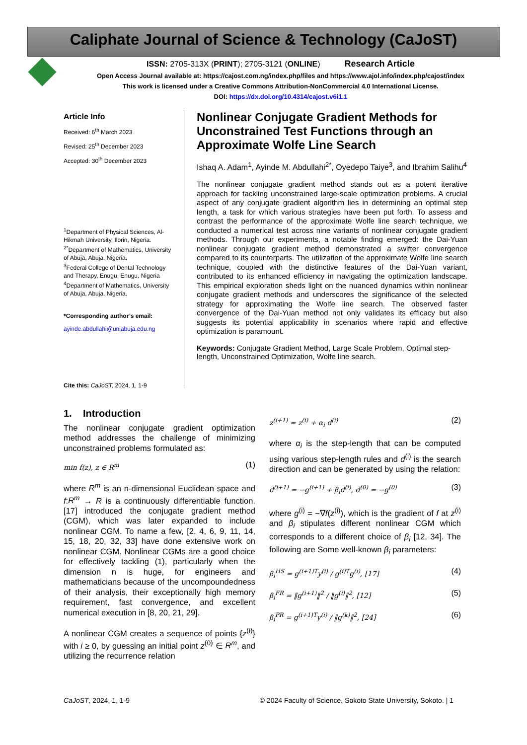Caliphate Journal of Science & Technology (CaJoST)
ISSN: 2705-313X (PRINT); 2705-3121 (ONLINE) Research Article
Open Access Journal available at: https://cajost.com.ng/index.php/files and https://www.ajol.info/index.php/cajost/index
This work is licensed under a Creative Commons Attribution-NonCommercial 4.0 International License.
DOI: https://dx.doi.org/10.4314/cajost.v6i1.1
Article Info
Received: 6<sup>th</sup> March 2023
Revised: 25<sup>th</sup> December 2023
Accepted: 30<sup>th</sup> December 2023
<sup>1</sup> Department of Physical Sciences, Al-Hikmah University, Ilorin, Nigeria.
<sup>2*</sup>Department of Mathematics, University of Abuja, Abuja, Nigeria.
<sup>3</sup> Federal College of Dental Technology and Therapy, Enugu, Enugu, Nigeria
<sup>4</sup> Department of Mathematics, University of Abuja, Abuja, Nigeria.
*Corresponding author’s email:
ayinde.abdullahi@uniabuja.edu.ng
Cite this: CaJoST, 2024, 1, 1-9
Nonlinear Conjugate Gradient Methods for Unconstrained Test Functions through an Approximate Wolfe Line Search
Ishaq A. Adam<sup>1</sup>, Ayinde M. Abdullahi<sup>2*</sup>, Oyedepo Taiye<sup>3</sup>, and Ibrahim Salihu<sup>4</sup>
The nonlinear conjugate gradient method stands out as a potent iterative approach for tackling unconstrained large-scale optimization problems. A crucial aspect of any conjugate gradient algorithm lies in determining an optimal step length, a task for which various strategies have been put forth. To assess and contrast the performance of the approximate Wolfe line search technique, we conducted a numerical test across nine variants of nonlinear conjugate gradient methods. Through our experiments, a notable finding emerged: the Dai-Yuan nonlinear conjugate gradient method demonstrated a swifter convergence compared to its counterparts. The utilization of the approximate Wolfe line search technique, coupled with the distinctive features of the Dai-Yuan variant, contributed to its enhanced efficiency in navigating the optimization landscape. This empirical exploration sheds light on the nuanced dynamics within nonlinear conjugate gradient methods and underscores the significance of the selected strategy for approximating the Wolfe line search. The observed faster convergence of the Dai-Yuan method not only validates its efficacy but also suggests its potential applicability in scenarios where rapid and effective optimization is paramount.
Keywords: Conjugate Gradient Method, Large Scale Problem, Optimal step-length, Unconstrained Optimization, Wolfe line search.
1. Introduction
The nonlinear conjugate gradient optimization method addresses the challenge of minimizing unconstrained problems formulated as:
min f(z), z ∈ R<sup>m</sup> (1)
where R<sup>m</sup> is an n-dimensional Euclidean space and f:R<sup>m</sup> → R is a continuously differentiable function. [17] introduced the conjugate gradient method (CGM), which was later expanded to include nonlinear CGM. To name a few, [2, 4, 6, 9, 11, 14, 15, 18, 20, 32, 33] have done extensive work on nonlinear CGM. Nonlinear CGMs are a good choice for effectively tackling (1), particularly when the dimension n is huge, for engineers and mathematicians because of the uncompoundedness of their analysis, their exceptionally high memory requirement, fast convergence, and excellent numerical execution in [8, 20, 21, 29].
A nonlinear CGM creates a sequence of points {z<sup>(i)</sup>} with i ≥ 0, by guessing an initial point z<sup>(0)</sup> ∈ R<sup>m</sup>, and utilizing the recurrence relation
z<sup>(i+1)</sup> = z<sup>(i)</sup> + α<sub>i</sub> d<sup>(i)</sup> (2)
where α<sub>i</sub> is the step-length that can be computed using various step-length rules and d<sup>(i)</sup> is the search direction and can be generated by using the relation:
d<sup>(i+1)</sup> = −g<sup>(i+1)</sup> + β<sub>i</sub>d<sup>(i)</sup>, d<sup>(0)</sup> = −g<sup>(0)</sup> (3)
where g<sup>(i)</sup> = −∇f(z<sup>(i)</sup>), which is the gradient of f at z<sup>(i)</sup> and β<sub>i</sub> stipulates different nonlinear CGM which corresponds to a different choice of β<sub>i</sub> [12, 34]. The following are Some well-known β<sub>i</sub> parameters:
β<sub>i</sub><sup>HS</sup> = g<sup>(i+1)T</sup>y<sup>(i)</sup> / g<sup>(i)T</sup>g<sup>(i)</sup>, [17] (4)
β<sub>i</sub><sup>FR</sup> = ‖g<sup>(i+1)</sup>‖<sup>2</sup> / ‖g<sup>(i)</sup>‖<sup>2</sup>, [12] (5)
β<sub>i</sub><sup>PR</sup> = g<sup>(i+1)T</sup>y<sup>(i)</sup> / ‖g<sup>(k)</sup>‖<sup>2</sup>, [24] (6)
CaJoST, 2024, 1, 1-9 © 2024 Faculty of Science, Sokoto State University, Sokoto. | 1